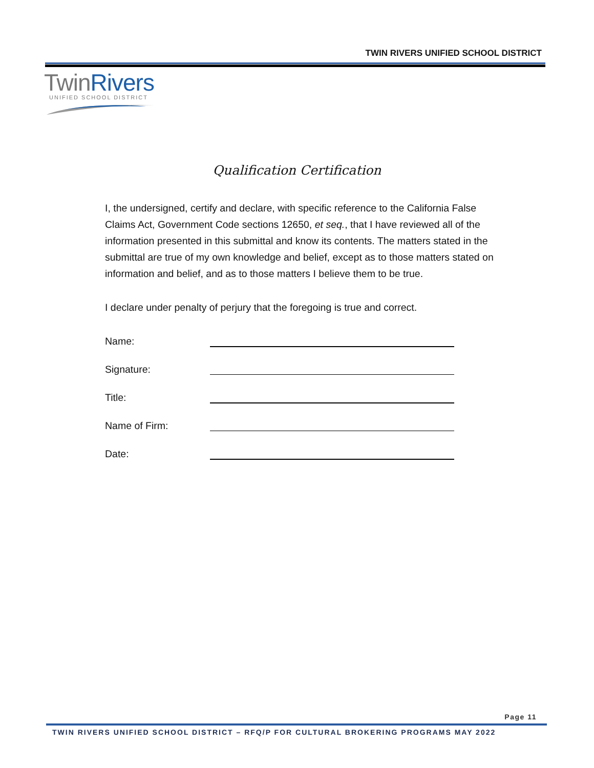TWIN RIVERS UNIFIED SCHOOL DISTRICT
TwinRivers
UNIFIED SCHOOL DISTRICT
Qualification Certification
I, the undersigned, certify and declare, with specific reference to the California False Claims Act, Government Code sections 12650, et seq., that I have reviewed all of the information presented in this submittal and know its contents. The matters stated in the submittal are true of my own knowledge and belief, except as to those matters stated on information and belief, and as to those matters I believe them to be true.
I declare under penalty of perjury that the foregoing is true and correct.
Name:
Signature:
Title:
Name of Firm:
Date:
Page 11
TWIN RIVERS UNIFIED SCHOOL DISTRICT – RFQ/P FOR CULTURAL BROKERING PROGRAMS MAY 2022